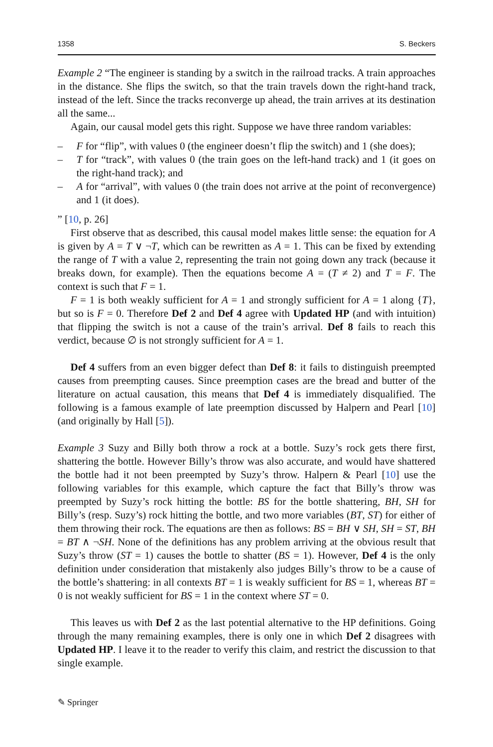1358 S. Beckers
Example 2 “The engineer is standing by a switch in the railroad tracks. A train approaches in the distance. She flips the switch, so that the train travels down the right-hand track, instead of the left. Since the tracks reconverge up ahead, the train arrives at its destination all the same...
Again, our causal model gets this right. Suppose we have three random variables:
– F for “flip”, with values 0 (the engineer doesn’t flip the switch) and 1 (she does);
– T for “track”, with values 0 (the train goes on the left-hand track) and 1 (it goes on the right-hand track); and
– A for “arrival”, with values 0 (the train does not arrive at the point of reconvergence) and 1 (it does).
” [10, p. 26]
First observe that as described, this causal model makes little sense: the equation for A is given by A = T ∨ ¬T, which can be rewritten as A = 1. This can be fixed by extending the range of T with a value 2, representing the train not going down any track (because it breaks down, for example). Then the equations become A = (T ≠ 2) and T = F. The context is such that F = 1.
F = 1 is both weakly sufficient for A = 1 and strongly sufficient for A = 1 along {T}, but so is F = 0. Therefore Def 2 and Def 4 agree with Updated HP (and with intuition) that flipping the switch is not a cause of the train’s arrival. Def 8 fails to reach this verdict, because ∅ is not strongly sufficient for A = 1.
Def 4 suffers from an even bigger defect than Def 8: it fails to distinguish preempted causes from preempting causes. Since preemption cases are the bread and butter of the literature on actual causation, this means that Def 4 is immediately disqualified. The following is a famous example of late preemption discussed by Halpern and Pearl [10] (and originally by Hall [5]).
Example 3 Suzy and Billy both throw a rock at a bottle. Suzy’s rock gets there first, shattering the bottle. However Billy’s throw was also accurate, and would have shattered the bottle had it not been preempted by Suzy’s throw. Halpern & Pearl [10] use the following variables for this example, which capture the fact that Billy’s throw was preempted by Suzy’s rock hitting the bottle: BS for the bottle shattering, BH, SH for Billy’s (resp. Suzy’s) rock hitting the bottle, and two more variables (BT, ST) for either of them throwing their rock. The equations are then as follows: BS = BH ∨ SH, SH = ST, BH = BT ∧ ¬SH. None of the definitions has any problem arriving at the obvious result that Suzy’s throw (ST = 1) causes the bottle to shatter (BS = 1). However, Def 4 is the only definition under consideration that mistakenly also judges Billy’s throw to be a cause of the bottle’s shattering: in all contexts BT = 1 is weakly sufficient for BS = 1, whereas BT = 0 is not weakly sufficient for BS = 1 in the context where ST = 0.
This leaves us with Def 2 as the last potential alternative to the HP definitions. Going through the many remaining examples, there is only one in which Def 2 disagrees with Updated HP. I leave it to the reader to verify this claim, and restrict the discussion to that single example.
✎ Springer